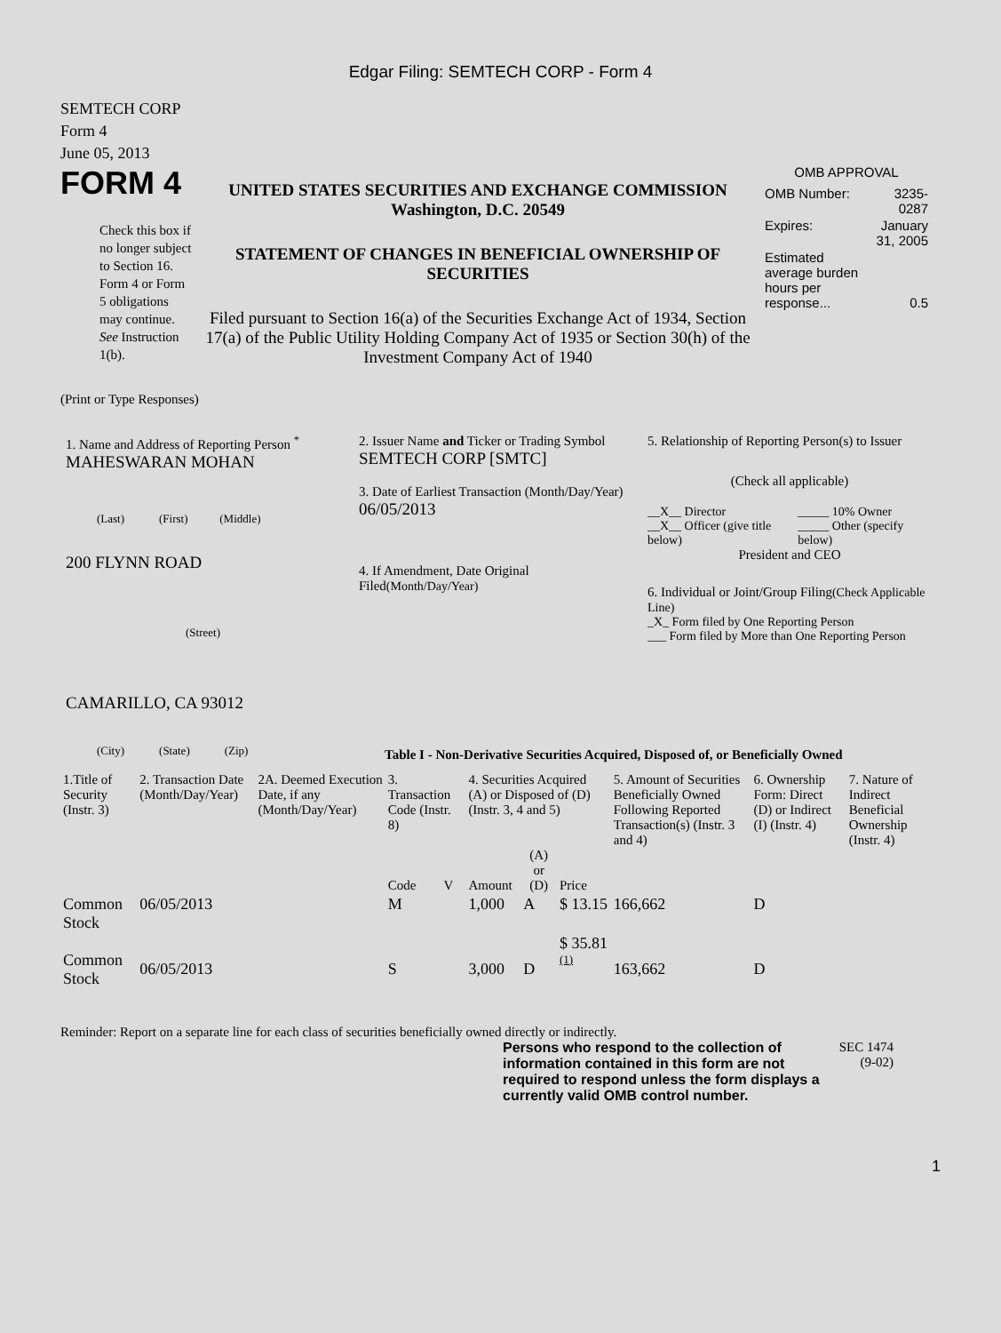Edgar Filing: SEMTECH CORP - Form 4
SEMTECH CORP
Form 4
June 05, 2013
FORM 4
Check this box if no longer subject to Section 16. Form 4 or Form 5 obligations may continue. See Instruction 1(b).
UNITED STATES SECURITIES AND EXCHANGE COMMISSION
Washington, D.C. 20549
STATEMENT OF CHANGES IN BENEFICIAL OWNERSHIP OF SECURITIES
Filed pursuant to Section 16(a) of the Securities Exchange Act of 1934, Section 17(a) of the Public Utility Holding Company Act of 1935 or Section 30(h) of the Investment Company Act of 1940
OMB APPROVAL
| OMB Number: | 3235-0287 |
| Expires: | January 31, 2005 |
| Estimated average burden hours per response... | 0.5 |
(Print or Type Responses)
1. Name and Address of Reporting Person <sup>*</sup>
MAHESWARAN MOHAN
(Last) (First) (Middle)
200 FLYNN ROAD
(Street)
CAMARILLO, CA 93012
(City) (State) (Zip)
2. Issuer Name and Ticker or Trading Symbol
SEMTECH CORP [SMTC]
3. Date of Earliest Transaction (Month/Day/Year)
06/05/2013
4. If Amendment, Date Original Filed(Month/Day/Year)
5. Relationship of Reporting Person(s) to Issuer
(Check all applicable)
| __X__ Director | _____ 10% Owner |
| __X__ Officer (give title below) | _____ Other (specify below) |
President and CEO
6. Individual or Joint/Group Filing(Check Applicable Line)
_X_ Form filed by One Reporting Person
___ Form filed by More than One Reporting Person
Table I - Non-Derivative Securities Acquired, Disposed of, or Beneficially Owned
| 1.Title of Security (Instr. 3) | 2. Transaction Date (Month/Day/Year) | 2A. Deemed Execution Date, if any (Month/Day/Year) | 3. Transaction Code (Instr. 8) | | 4. Securities Acquired (A) or Disposed of (D) (Instr. 3, 4 and 5) | | | 5. Amount of Securities Beneficially Owned Following Reported Transaction(s) (Instr. 3 and 4) | 6. Ownership Form: Direct (D) or Indirect (I) (Instr. 4) | 7. Nature of Indirect Beneficial Ownership (Instr. 4) |
| --- | --- | --- | --- | --- | --- | --- | --- | --- | --- | --- |
| | | | Code | V | Amount | (A) or (D) | Price | | | |
| Common Stock | 06/05/2013 | | M | | 1,000 | A | $ 13.15 | 166,662 | D | |
| Common Stock | 06/05/2013 | | S | | 3,000 | D | $ 35.81 <sup>(1)</sup> | 163,662 | D | |
Reminder: Report on a separate line for each class of securities beneficially owned directly or indirectly.
Persons who respond to the collection of information contained in this form are not required to respond unless the form displays a currently valid OMB control number.
SEC 1474 (9-02)
1